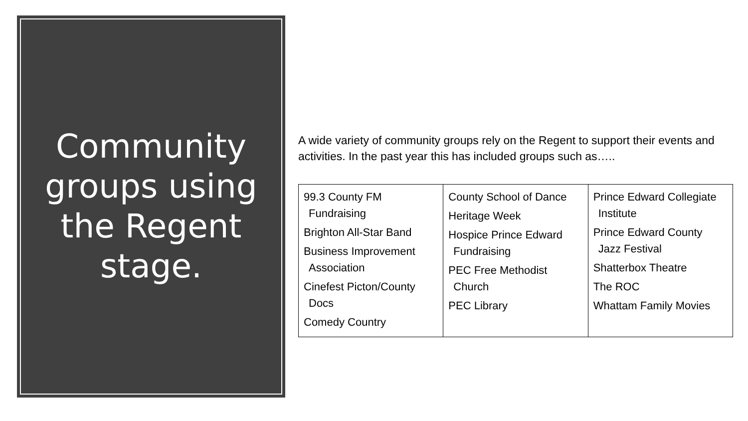Community groups using the Regent stage.
A wide variety of community groups rely on the Regent to support their events and activities. In the past year this has included groups such as…..
| 99.3 County FM Fundraising Brighton All-Star Band Business Improvement Association Cinefest Picton/County Docs Comedy Country | County School of Dance Heritage Week Hospice Prince Edward Fundraising PEC Free Methodist Church PEC Library | Prince Edward Collegiate Institute Prince Edward County Jazz Festival Shatterbox Theatre The ROC Whattam Family Movies |